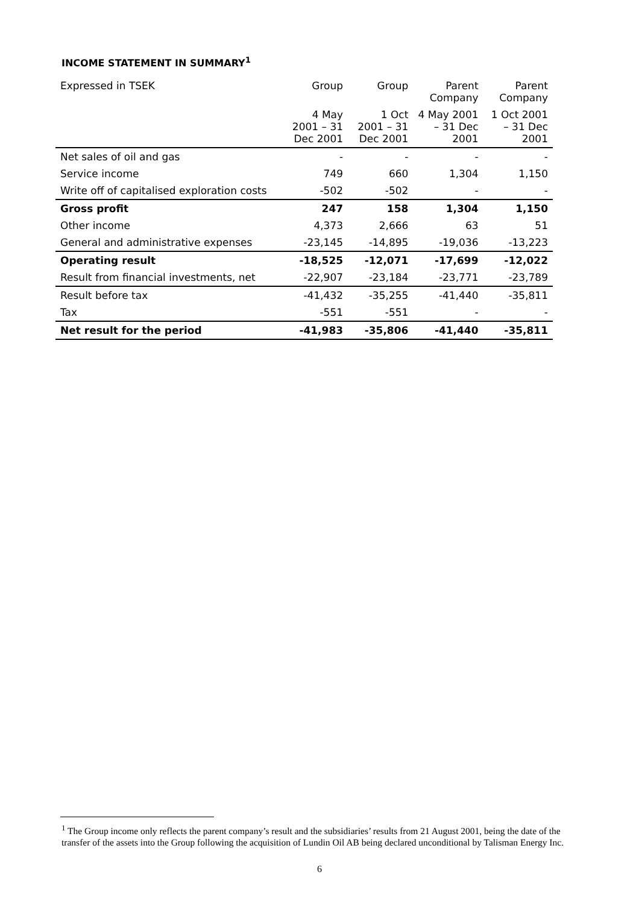INCOME STATEMENT IN SUMMARY<sup>1</sup>
| Expressed in TSEK | Group | Group | Parent Company | Parent Company |
| --- | --- | --- | --- | --- |
| | 4 May 2001 – 31 Dec 2001 | 1 Oct 2001 – 31 Dec 2001 | 4 May 2001 – 31 Dec 2001 | 1 Oct 2001 – 31 Dec 2001 |
| Net sales of oil and gas | - | - | - | - |
| Service income | 749 | 660 | 1,304 | 1,150 |
| Write off of capitalised exploration costs | -502 | -502 | - | - |
| Gross profit | 247 | 158 | 1,304 | 1,150 |
| Other income | 4,373 | 2,666 | 63 | 51 |
| General and administrative expenses | -23,145 | -14,895 | -19,036 | -13,223 |
| Operating result | -18,525 | -12,071 | -17,699 | -12,022 |
| Result from financial investments, net | -22,907 | -23,184 | -23,771 | -23,789 |
| Result before tax | -41,432 | -35,255 | -41,440 | -35,811 |
| Tax | -551 | -551 | - | - |
| Net result for the period | -41,983 | -35,806 | -41,440 | -35,811 |
<sup>1</sup> The Group income only reflects the parent company’s result and the subsidiaries’ results from 21 August 2001, being the date of the transfer of the assets into the Group following the acquisition of Lundin Oil AB being declared unconditional by Talisman Energy Inc.
6